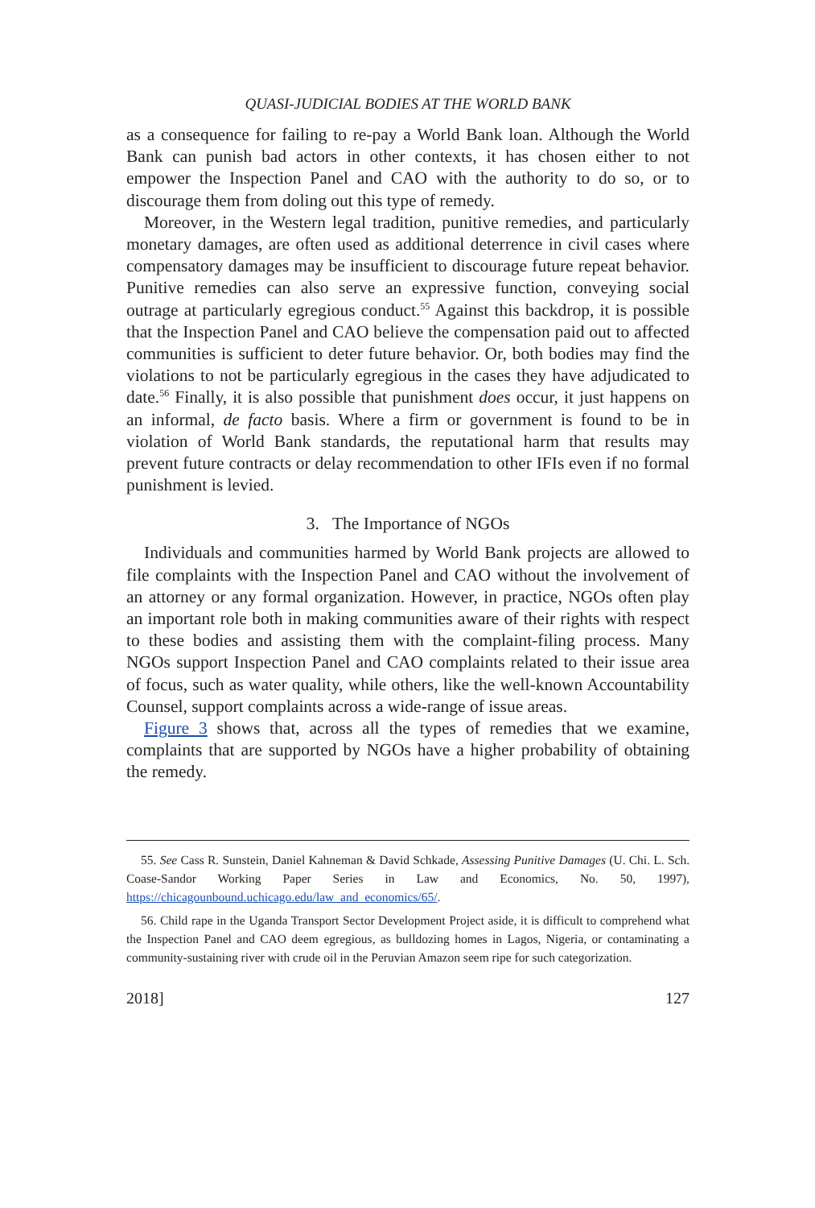QUASI-JUDICIAL BODIES AT THE WORLD BANK
as a consequence for failing to re-pay a World Bank loan. Although the World Bank can punish bad actors in other contexts, it has chosen either to not empower the Inspection Panel and CAO with the authority to do so, or to discourage them from doling out this type of remedy.
Moreover, in the Western legal tradition, punitive remedies, and particularly monetary damages, are often used as additional deterrence in civil cases where compensatory damages may be insufficient to discourage future repeat behavior. Punitive remedies can also serve an expressive function, conveying social outrage at particularly egregious conduct.<sup>55</sup> Against this backdrop, it is possible that the Inspection Panel and CAO believe the compensation paid out to affected communities is sufficient to deter future behavior. Or, both bodies may find the violations to not be particularly egregious in the cases they have adjudicated to date.<sup>56</sup> Finally, it is also possible that punishment does occur, it just happens on an informal, de facto basis. Where a firm or government is found to be in violation of World Bank standards, the reputational harm that results may prevent future contracts or delay recommendation to other IFIs even if no formal punishment is levied.
3. The Importance of NGOs
Individuals and communities harmed by World Bank projects are allowed to file complaints with the Inspection Panel and CAO without the involvement of an attorney or any formal organization. However, in practice, NGOs often play an important role both in making communities aware of their rights with respect to these bodies and assisting them with the complaint-filing process. Many NGOs support Inspection Panel and CAO complaints related to their issue area of focus, such as water quality, while others, like the well-known Accountability Counsel, support complaints across a wide-range of issue areas.
Figure 3 shows that, across all the types of remedies that we examine, complaints that are supported by NGOs have a higher probability of obtaining the remedy.
55. See Cass R. Sunstein, Daniel Kahneman & David Schkade, Assessing Punitive Damages (U. Chi. L. Sch. Coase-Sandor Working Paper Series in Law and Economics, No. 50, 1997), https://chicagounbound.uchicago.edu/law_and_economics/65/.
56. Child rape in the Uganda Transport Sector Development Project aside, it is difficult to comprehend what the Inspection Panel and CAO deem egregious, as bulldozing homes in Lagos, Nigeria, or contaminating a community-sustaining river with crude oil in the Peruvian Amazon seem ripe for such categorization.
2018] 127